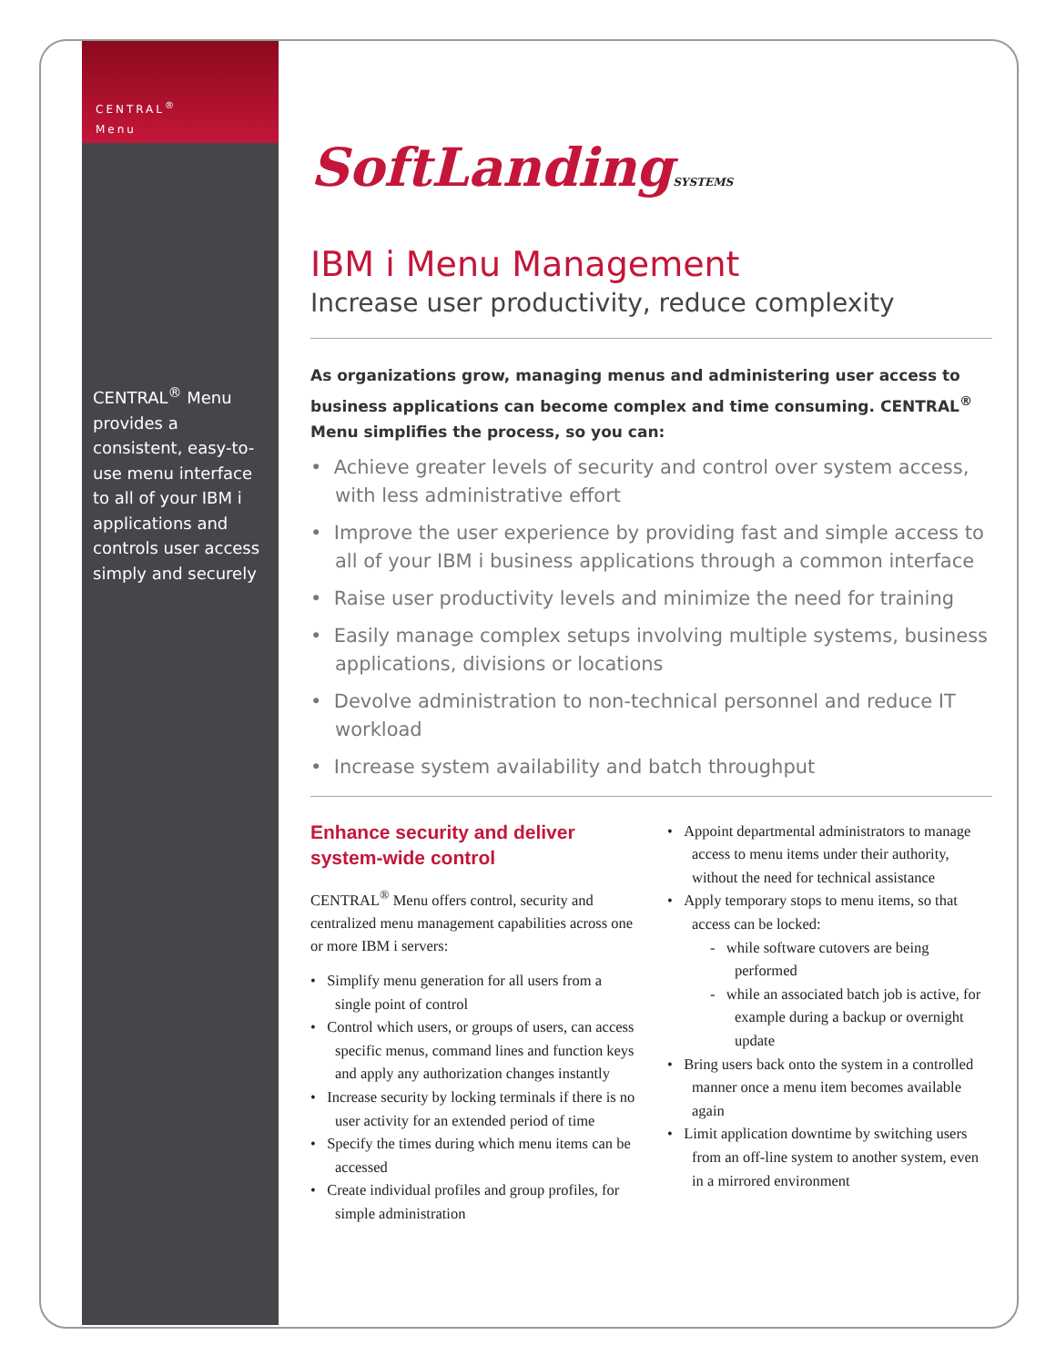CENTRAL<sup>®</sup>
Menu
CENTRAL<sup>®</sup> Menu provides a consistent, easy-to-use menu interface to all of your IBM i applications and controls user access simply and securely
SoftLandingSYSTEMS
IBM i Menu Management
Increase user productivity, reduce complexity
As organizations grow, managing menus and administering user access to business applications can become complex and time consuming. CENTRAL<sup>®</sup> Menu simplifies the process, so you can:
• Achieve greater levels of security and control over system access, with less administrative effort
• Improve the user experience by providing fast and simple access to all of your IBM i business applications through a common interface
• Raise user productivity levels and minimize the need for training
• Easily manage complex setups involving multiple systems, business applications, divisions or locations
• Devolve administration to non-technical personnel and reduce IT workload
• Increase system availability and batch throughput
Enhance security and deliver system-wide control
CENTRAL<sup>®</sup> Menu offers control, security and centralized menu management capabilities across one or more IBM i servers:
• Simplify menu generation for all users from a single point of control
• Control which users, or groups of users, can access specific menus, command lines and function keys and apply any authorization changes instantly
• Increase security by locking terminals if there is no user activity for an extended period of time
• Specify the times during which menu items can be accessed
• Create individual profiles and group profiles, for simple administration
• Appoint departmental administrators to manage access to menu items under their authority, without the need for technical assistance
• Apply temporary stops to menu items, so that access can be locked:
- while software cutovers are being performed
- while an associated batch job is active, for example during a backup or overnight update
• Bring users back onto the system in a controlled manner once a menu item becomes available again
• Limit application downtime by switching users from an off-line system to another system, even in a mirrored environment